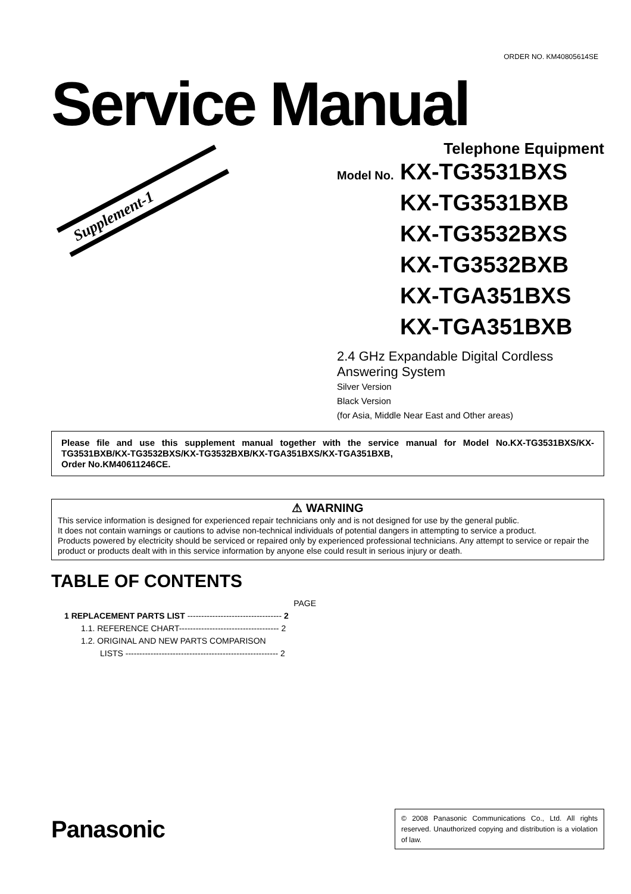Supplement-1
ORDER NO. KM40805614SE
Service Manual
Telephone Equipment
Model No. KX-TG3531BXS
Model No. KX-TG3531BXB
Model No. KX-TG3532BXS
Model No. KX-TG3532BXB
Model No. KX-TGA351BXS
Model No. KX-TGA351BXB
2.4 GHz Expandable Digital Cordless
Answering System
Silver Version
Black Version
(for Asia, Middle Near East and Other areas)
Please file and use this supplement manual together with the service manual for Model No.KX-TG3531BXS/KX-TG3531BXB/KX-TG3532BXS/KX-TG3532BXB/KX-TGA351BXS/KX-TGA351BXB,
Order No.KM40611246CE.
⚠ WARNING
This service information is designed for experienced repair technicians only and is not designed for use by the general public.
It does not contain warnings or cautions to advise non-technical individuals of potential dangers in attempting to service a product.
Products powered by electricity should be serviced or repaired only by experienced professional technicians. Any attempt to service or repair the product or products dealt with in this service information by anyone else could result in serious injury or death.
TABLE OF CONTENTS
PAGE
1 REPLACEMENT PARTS LIST ---------------------------------- 2
1.1. REFERENCE CHART------------------------------------ 2
1.2. ORIGINAL AND NEW PARTS COMPARISON
LISTS ------------------------------------------------------- 2
Panasonic
© 2008 Panasonic Communications Co., Ltd. All rights reserved. Unauthorized copying and distribution is a violation of law.